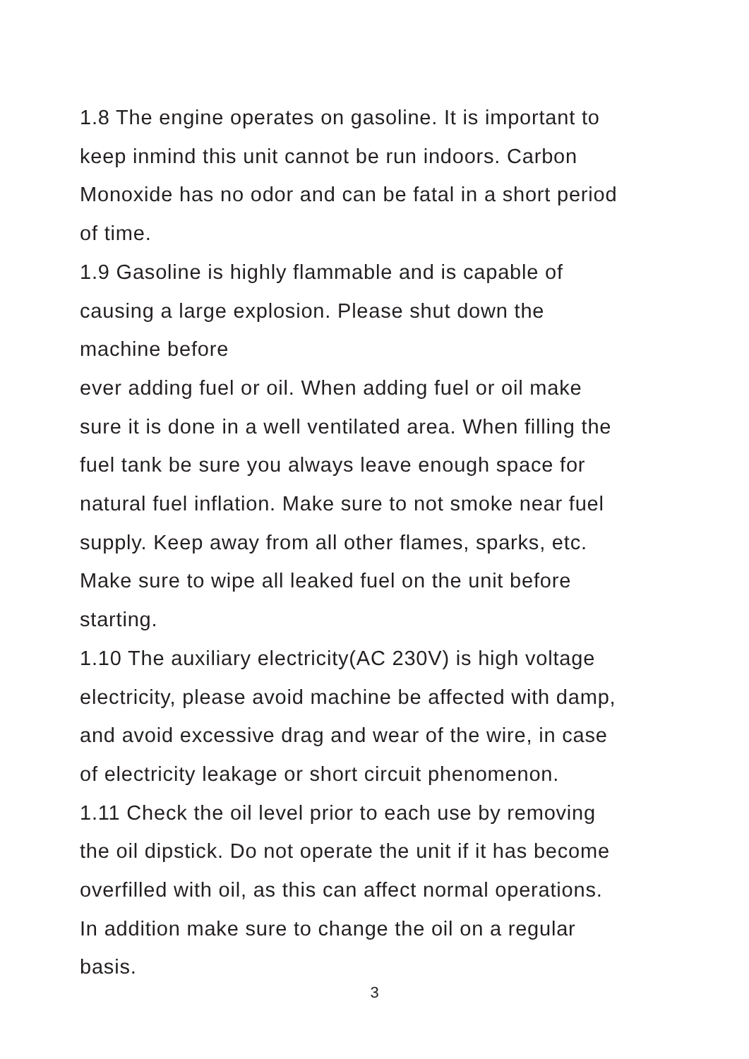1.8 The engine operates on gasoline. It is important to
keep inmind this unit cannot be run indoors. Carbon
Monoxide has no odor and can be fatal in a short period
of time.
1.9 Gasoline is highly flammable and is capable of
causing a large explosion. Please shut down the
machine before
ever adding fuel or oil. When adding fuel or oil make
sure it is done in a well ventilated area. When filling the
fuel tank be sure you always leave enough space for
natural fuel inflation. Make sure to not smoke near fuel
supply. Keep away from all other flames, sparks, etc.
Make sure to wipe all leaked fuel on the unit before
starting.
1.10 The auxiliary electricity(AC 230V) is high voltage
electricity, please avoid machine be affected with damp,
and avoid excessive drag and wear of the wire, in case
of electricity leakage or short circuit phenomenon.
1.11 Check the oil level prior to each use by removing
the oil dipstick. Do not operate the unit if it has become
overfilled with oil, as this can affect normal operations.
In addition make sure to change the oil on a regular
basis.
3